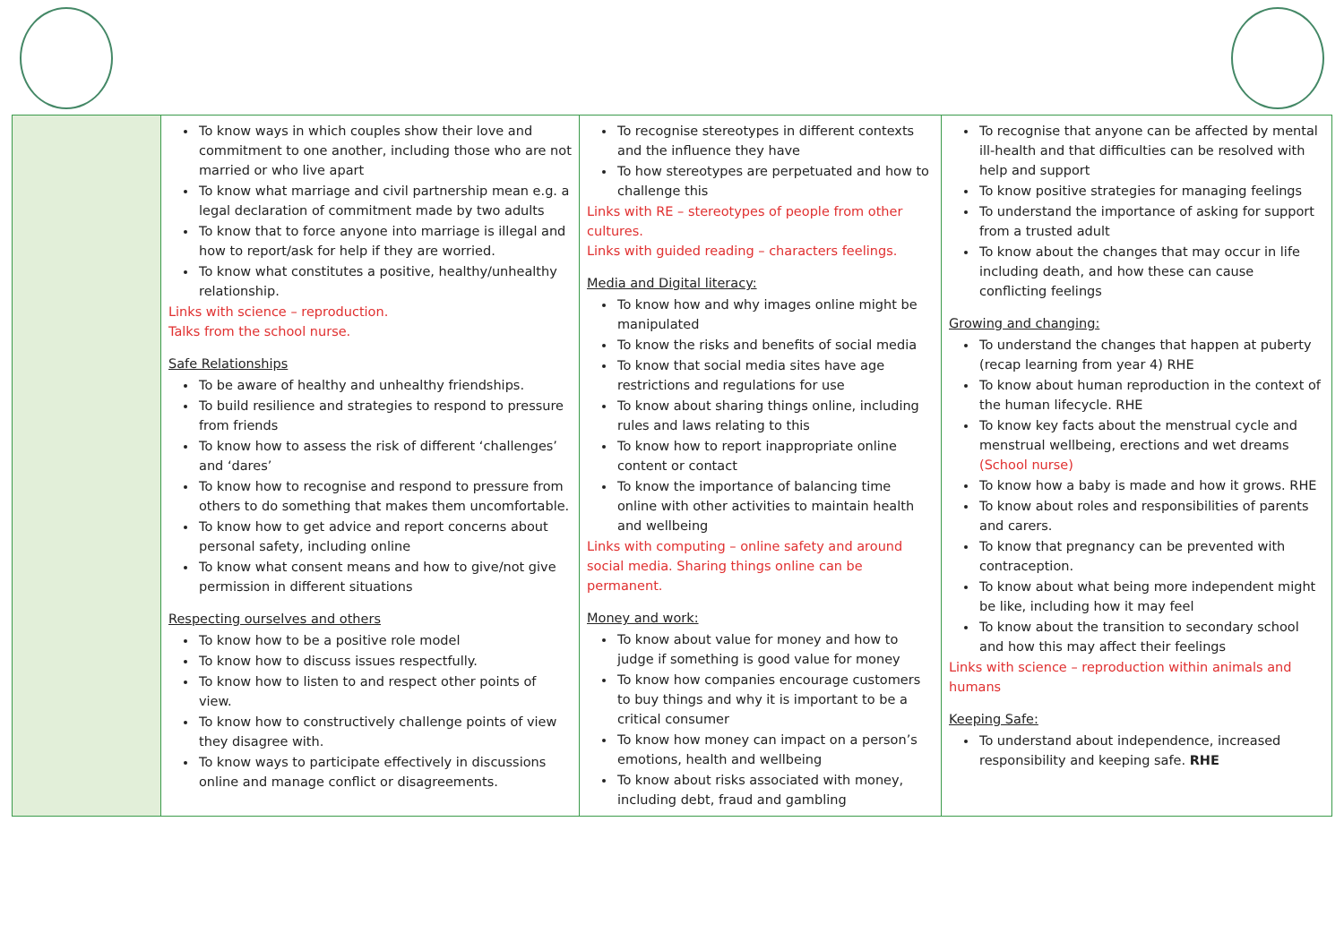| | To know ways in which couples show their love and commitment to one another, including those who are not married or who live apart To know what marriage and civil partnership mean e.g. a legal declaration of commitment made by two adults To know that to force anyone into marriage is illegal and how to report/ask for help if they are worried. To know what constitutes a positive, healthy/unhealthy relationship. Links with science – reproduction. Talks from the school nurse. Safe Relationships To be aware of healthy and unhealthy friendships. To build resilience and strategies to respond to pressure from friends To know how to assess the risk of different ‘challenges’ and ‘dares’ To know how to recognise and respond to pressure from others to do something that makes them uncomfortable. To know how to get advice and report concerns about personal safety, including online To know what consent means and how to give/not give permission in different situations Respecting ourselves and others To know how to be a positive role model To know how to discuss issues respectfully. To know how to listen to and respect other points of view. To know how to constructively challenge points of view they disagree with. To know ways to participate effectively in discussions online and manage conflict or disagreements. | To recognise stereotypes in different contexts and the influence they have To how stereotypes are perpetuated and how to challenge this Links with RE – stereotypes of people from other cultures. Links with guided reading – characters feelings. Media and Digital literacy: To know how and why images online might be manipulated To know the risks and benefits of social media To know that social media sites have age restrictions and regulations for use To know about sharing things online, including rules and laws relating to this To know how to report inappropriate online content or contact To know the importance of balancing time online with other activities to maintain health and wellbeing Links with computing – online safety and around social media. Sharing things online can be permanent. Money and work: To know about value for money and how to judge if something is good value for money To know how companies encourage customers to buy things and why it is important to be a critical consumer To know how money can impact on a person’s emotions, health and wellbeing To know about risks associated with money, including debt, fraud and gambling | To recognise that anyone can be affected by mental ill-health and that difficulties can be resolved with help and support To know positive strategies for managing feelings To understand the importance of asking for support from a trusted adult To know about the changes that may occur in life including death, and how these can cause conflicting feelings Growing and changing: To understand the changes that happen at puberty (recap learning from year 4) RHE To know about human reproduction in the context of the human lifecycle. RHE To know key facts about the menstrual cycle and menstrual wellbeing, erections and wet dreams (School nurse) To know how a baby is made and how it grows. RHE To know about roles and responsibilities of parents and carers. To know that pregnancy can be prevented with contraception. To know about what being more independent might be like, including how it may feel To know about the transition to secondary school and how this may affect their feelings Links with science – reproduction within animals and humans Keeping Safe: To understand about independence, increased responsibility and keeping safe. RHE |